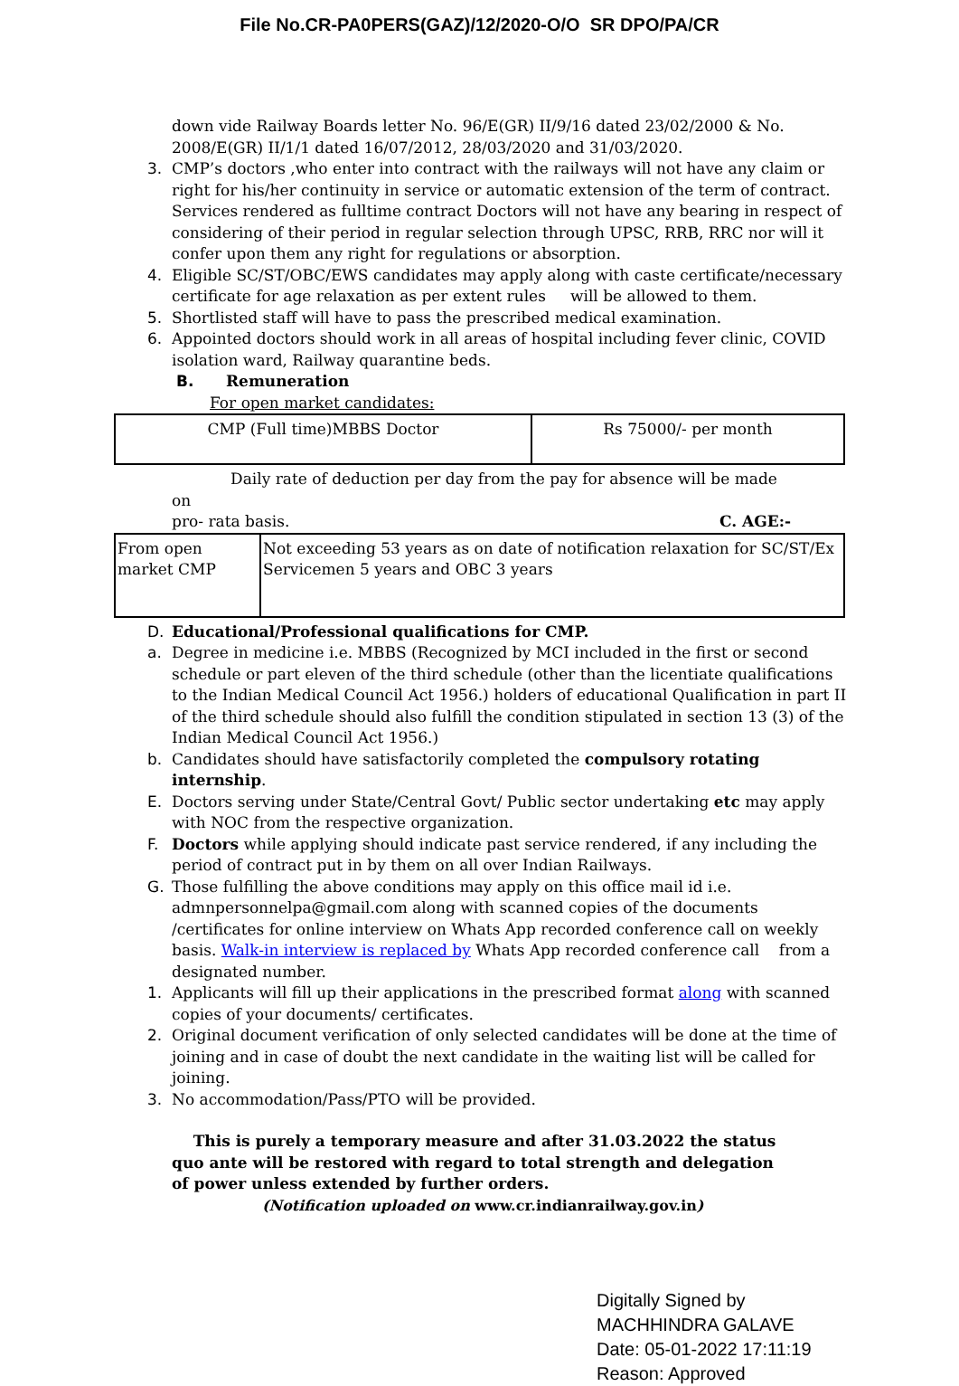File No.CR-PA0PERS(GAZ)/12/2020-O/O SR DPO/PA/CR
down vide Railway Boards letter No. 96/E(GR) II/9/16 dated 23/02/2000 & No. 2008/E(GR) II/1/1 dated 16/07/2012, 28/03/2020 and 31/03/2020.
3. CMP’s doctors ,who enter into contract with the railways will not have any claim or right for his/her continuity in service or automatic extension of the term of contract. Services rendered as fulltime contract Doctors will not have any bearing in respect of considering of their period in regular selection through UPSC, RRB, RRC nor will it confer upon them any right for regulations or absorption.
4. Eligible SC/ST/OBC/EWS candidates may apply along with caste certificate/necessary certificate for age relaxation as per extent rules will be allowed to them.
5. Shortlisted staff will have to pass the prescribed medical examination.
6. Appointed doctors should work in all areas of hospital including fever clinic, COVID isolation ward, Railway quarantine beds.
B. Remuneration
For open market candidates:
| CMP (Full time)MBBS Doctor | Rs 75000/- per month |
Daily rate of deduction per day from the pay for absence will be made on
pro- rata basis. C. AGE:-
| From open market CMP | Not exceeding 53 years as on date of notification relaxation for SC/ST/Ex Servicemen 5 years and OBC 3 years |
D. Educational/Professional qualifications for CMP.
a. Degree in medicine i.e. MBBS (Recognized by MCI included in the first or second schedule or part eleven of the third schedule (other than the licentiate qualifications to the Indian Medical Council Act 1956.) holders of educational Qualification in part II of the third schedule should also fulfill the condition stipulated in section 13 (3) of the Indian Medical Council Act 1956.)
b. Candidates should have satisfactorily completed the compulsory rotating internship.
E. Doctors serving under State/Central Govt/ Public sector undertaking etc may apply with NOC from the respective organization.
F. Doctors while applying should indicate past service rendered, if any including the period of contract put in by them on all over Indian Railways.
G. Those fulfilling the above conditions may apply on this office mail id i.e. admnpersonnelpa@gmail.com along with scanned copies of the documents /certificates for online interview on Whats App recorded conference call on weekly basis. Walk-in interview is replaced by Whats App recorded conference call from a designated number.
1. Applicants will fill up their applications in the prescribed format along with scanned copies of your documents/ certificates.
2. Original document verification of only selected candidates will be done at the time of joining and in case of doubt the next candidate in the waiting list will be called for joining.
3. No accommodation/Pass/PTO will be provided.
This is purely a temporary measure and after 31.03.2022 the status quo ante will be restored with regard to total strength and delegation of power unless extended by further orders.
(Notification uploaded on www.cr.indianrailway.gov.in)
Digitally Signed by
MACHHINDRA GALAVE
Date: 05-01-2022 17:11:19
Reason: Approved